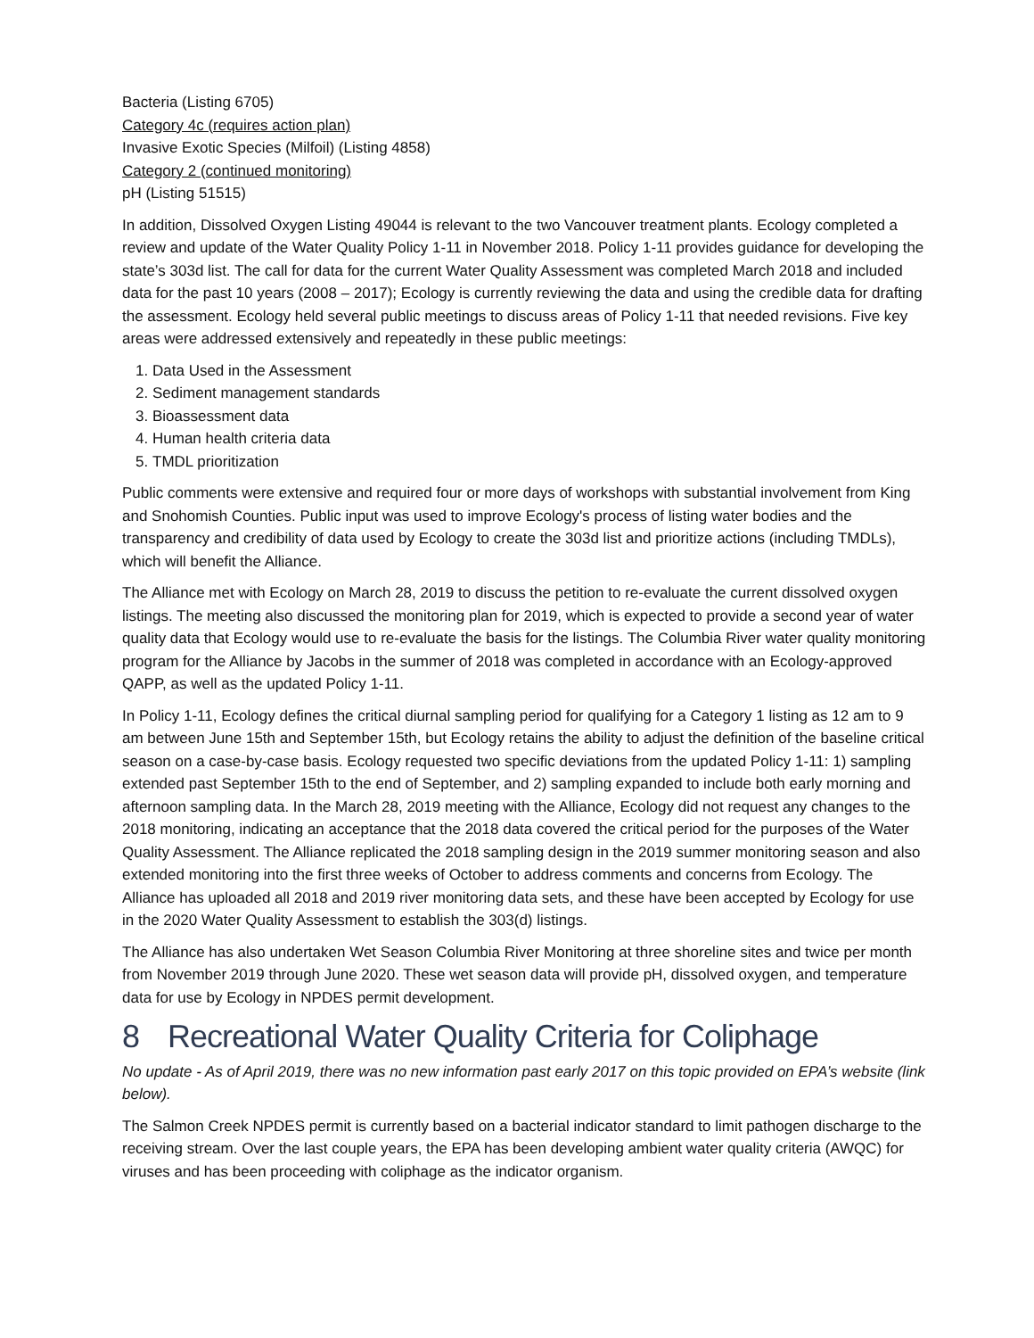Bacteria (Listing 6705)
Category 4c (requires action plan)
Invasive Exotic Species (Milfoil) (Listing 4858)
Category 2 (continued monitoring)
pH (Listing 51515)
In addition, Dissolved Oxygen Listing 49044 is relevant to the two Vancouver treatment plants. Ecology completed a review and update of the Water Quality Policy 1-11 in November 2018. Policy 1-11 provides guidance for developing the state’s 303d list. The call for data for the current Water Quality Assessment was completed March 2018 and included data for the past 10 years (2008 – 2017); Ecology is currently reviewing the data and using the credible data for drafting the assessment. Ecology held several public meetings to discuss areas of Policy 1-11 that needed revisions. Five key areas were addressed extensively and repeatedly in these public meetings:
1. Data Used in the Assessment
2. Sediment management standards
3. Bioassessment data
4. Human health criteria data
5. TMDL prioritization
Public comments were extensive and required four or more days of workshops with substantial involvement from King and Snohomish Counties. Public input was used to improve Ecology's process of listing water bodies and the transparency and credibility of data used by Ecology to create the 303d list and prioritize actions (including TMDLs), which will benefit the Alliance.
The Alliance met with Ecology on March 28, 2019 to discuss the petition to re-evaluate the current dissolved oxygen listings. The meeting also discussed the monitoring plan for 2019, which is expected to provide a second year of water quality data that Ecology would use to re-evaluate the basis for the listings. The Columbia River water quality monitoring program for the Alliance by Jacobs in the summer of 2018 was completed in accordance with an Ecology-approved QAPP, as well as the updated Policy 1-11.
In Policy 1-11, Ecology defines the critical diurnal sampling period for qualifying for a Category 1 listing as 12 am to 9 am between June 15th and September 15th, but Ecology retains the ability to adjust the definition of the baseline critical season on a case-by-case basis. Ecology requested two specific deviations from the updated Policy 1-11: 1) sampling extended past September 15th to the end of September, and 2) sampling expanded to include both early morning and afternoon sampling data. In the March 28, 2019 meeting with the Alliance, Ecology did not request any changes to the 2018 monitoring, indicating an acceptance that the 2018 data covered the critical period for the purposes of the Water Quality Assessment. The Alliance replicated the 2018 sampling design in the 2019 summer monitoring season and also extended monitoring into the first three weeks of October to address comments and concerns from Ecology. The Alliance has uploaded all 2018 and 2019 river monitoring data sets, and these have been accepted by Ecology for use in the 2020 Water Quality Assessment to establish the 303(d) listings.
The Alliance has also undertaken Wet Season Columbia River Monitoring at three shoreline sites and twice per month from November 2019 through June 2020. These wet season data will provide pH, dissolved oxygen, and temperature data for use by Ecology in NPDES permit development.
8 Recreational Water Quality Criteria for Coliphage
No update - As of April 2019, there was no new information past early 2017 on this topic provided on EPA’s website (link below).
The Salmon Creek NPDES permit is currently based on a bacterial indicator standard to limit pathogen discharge to the receiving stream. Over the last couple years, the EPA has been developing ambient water quality criteria (AWQC) for viruses and has been proceeding with coliphage as the indicator organism.